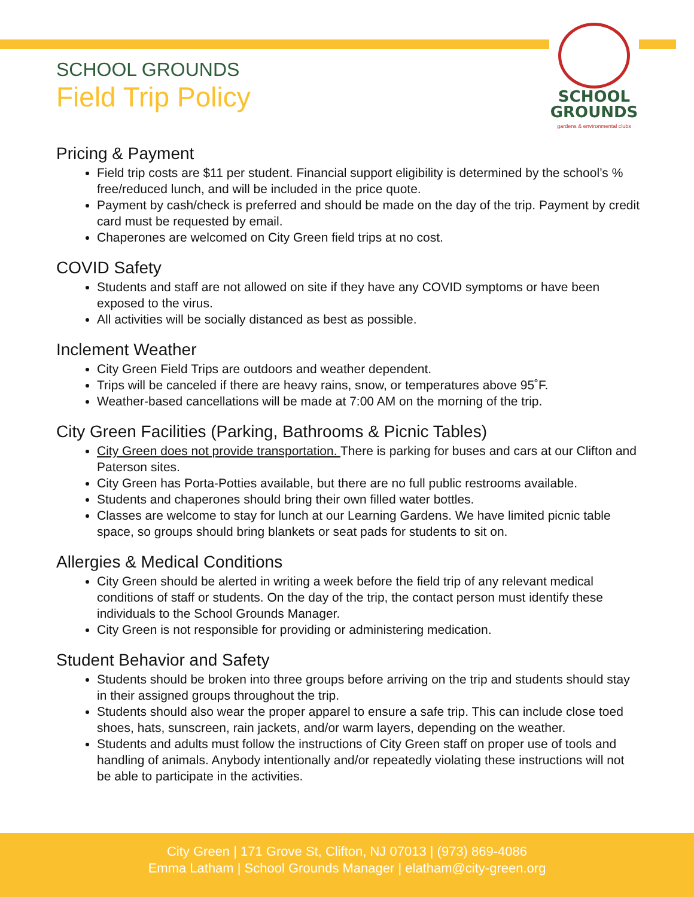SCHOOL
GROUNDS
gardens & environmental clubs
SCHOOL GROUNDS
Field Trip Policy
Pricing & Payment
Field trip costs are $11 per student. Financial support eligibility is determined by the school’s % free/reduced lunch, and will be included in the price quote.
Payment by cash/check is preferred and should be made on the day of the trip. Payment by credit card must be requested by email.
Chaperones are welcomed on City Green field trips at no cost.
COVID Safety
Students and staff are not allowed on site if they have any COVID symptoms or have been exposed to the virus.
All activities will be socially distanced as best as possible.
Inclement Weather
City Green Field Trips are outdoors and weather dependent.
Trips will be canceled if there are heavy rains, snow, or temperatures above 95˚F.
Weather-based cancellations will be made at 7:00 AM on the morning of the trip.
City Green Facilities (Parking, Bathrooms & Picnic Tables)
City Green does not provide transportation. There is parking for buses and cars at our Clifton and Paterson sites.
City Green has Porta-Potties available, but there are no full public restrooms available.
Students and chaperones should bring their own filled water bottles.
Classes are welcome to stay for lunch at our Learning Gardens. We have limited picnic table space, so groups should bring blankets or seat pads for students to sit on.
Allergies & Medical Conditions
City Green should be alerted in writing a week before the field trip of any relevant medical conditions of staff or students. On the day of the trip, the contact person must identify these individuals to the School Grounds Manager.
City Green is not responsible for providing or administering medication.
Student Behavior and Safety
Students should be broken into three groups before arriving on the trip and students should stay in their assigned groups throughout the trip.
Students should also wear the proper apparel to ensure a safe trip. This can include close toed shoes, hats, sunscreen, rain jackets, and/or warm layers, depending on the weather.
Students and adults must follow the instructions of City Green staff on proper use of tools and handling of animals. Anybody intentionally and/or repeatedly violating these instructions will not be able to participate in the activities.
City Green | 171 Grove St, Clifton, NJ 07013 | (973) 869-4086
Emma Latham | School Grounds Manager | elatham@city-green.org